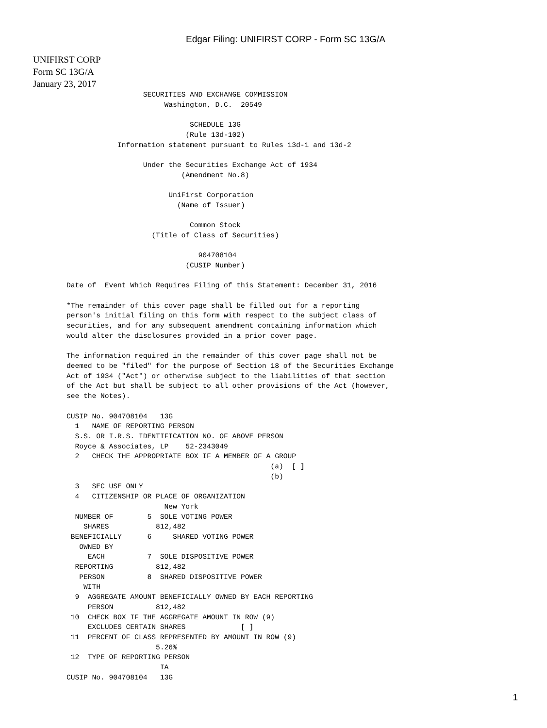Edgar Filing: UNIFIRST CORP - Form SC 13G/A
UNIFIRST CORP
Form SC 13G/A
January 23, 2017
                  SECURITIES AND EXCHANGE COMMISSION
                       Washington, D.C.  20549

                             SCHEDULE 13G
                            (Rule 13d-102)
            Information statement pursuant to Rules 13d-1 and 13d-2

                  Under the Securities Exchange Act of 1934
                           (Amendment No.8)

                        UniFirst Corporation
                          (Name of Issuer)

                             Common Stock
                    (Title of Class of Securities)

                               904708104
                            (CUSIP Number)

Date of  Event Which Requires Filing of this Statement: December 31, 2016

*The remainder of this cover page shall be filled out for a reporting
person's initial filing on this form with respect to the subject class of
securities, and for any subsequent amendment containing information which
would alter the disclosures provided in a prior cover page.

The information required in the remainder of this cover page shall not be
deemed to be "filed" for the purpose of Section 18 of the Securities Exchange
Act of 1934 ("Act") or otherwise subject to the liabilities of that section
of the Act but shall be subject to all other provisions of the Act (however,
see the Notes).

CUSIP No. 904708104   13G
  1   NAME OF REPORTING PERSON
  S.S. OR I.R.S. IDENTIFICATION NO. OF ABOVE PERSON
  Royce & Associates, LP    52-2343049
  2   CHECK THE APPROPRIATE BOX IF A MEMBER OF A GROUP
                                                (a)  [ ]
                                                (b)
  3   SEC USE ONLY
  4   CITIZENSHIP OR PLACE OF ORGANIZATION
                       New York
  NUMBER OF        5  SOLE VOTING POWER
    SHARES           812,482
 BENEFICIALLY      6     SHARED VOTING POWER
   OWNED BY
     EACH          7  SOLE DISPOSITIVE POWER
  REPORTING          812,482
   PERSON          8  SHARED DISPOSITIVE POWER
    WITH
  9  AGGREGATE AMOUNT BENEFICIALLY OWNED BY EACH REPORTING
     PERSON          812,482
 10  CHECK BOX IF THE AGGREGATE AMOUNT IN ROW (9)
     EXCLUDES CERTAIN SHARES             [ ]
 11  PERCENT OF CLASS REPRESENTED BY AMOUNT IN ROW (9)
                     5.26%
 12  TYPE OF REPORTING PERSON
                      IA
CUSIP No. 904708104   13G
1